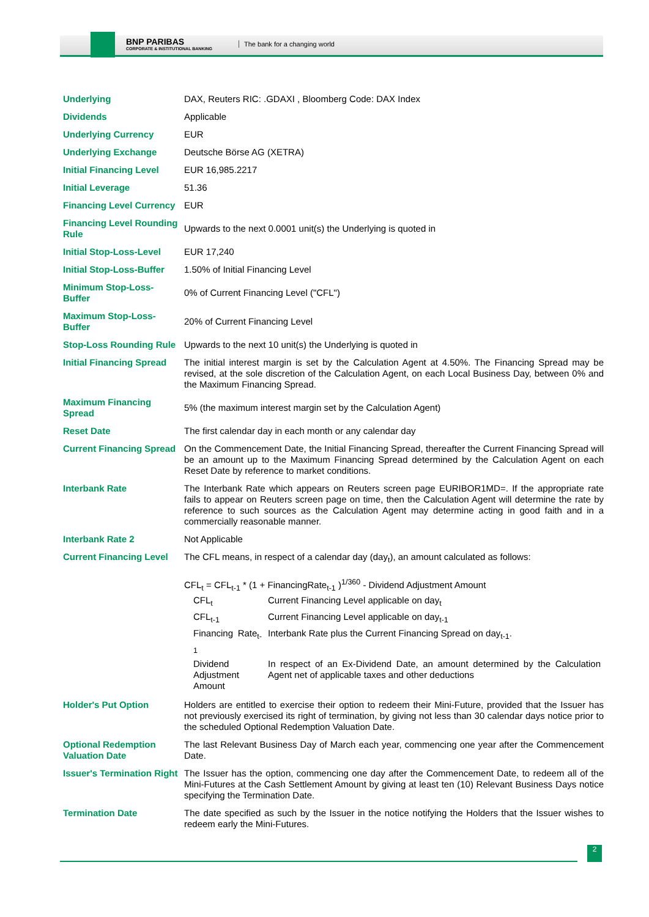BNP PARIBAS
CORPORATE & INSTITUTIONAL BANKING
The bank for a changing world
| Underlying | DAX, Reuters RIC: .GDAXI , Bloomberg Code: DAX Index |
| Dividends | Applicable |
| Underlying Currency | EUR |
| Underlying Exchange | Deutsche Börse AG (XETRA) |
| Initial Financing Level | EUR 16,985.2217 |
| Initial Leverage | 51.36 |
| Financing Level Currency | EUR |
| Financing Level Rounding Rule | Upwards to the next 0.0001 unit(s) the Underlying is quoted in |
| Initial Stop-Loss-Level | EUR 17,240 |
| Initial Stop-Loss-Buffer | 1.50% of Initial Financing Level |
| Minimum Stop-Loss-Buffer | 0% of Current Financing Level ("CFL") |
| Maximum Stop-Loss-Buffer | 20% of Current Financing Level |
| Stop-Loss Rounding Rule | Upwards to the next 10 unit(s) the Underlying is quoted in |
| Initial Financing Spread | The initial interest margin is set by the Calculation Agent at 4.50%. The Financing Spread may be revised, at the sole discretion of the Calculation Agent, on each Local Business Day, between 0% and the Maximum Financing Spread. |
| Maximum Financing Spread | 5% (the maximum interest margin set by the Calculation Agent) |
| Reset Date | The first calendar day in each month or any calendar day |
| Current Financing Spread | On the Commencement Date, the Initial Financing Spread, thereafter the Current Financing Spread will be an amount up to the Maximum Financing Spread determined by the Calculation Agent on each Reset Date by reference to market conditions. |
| Interbank Rate | The Interbank Rate which appears on Reuters screen page EURIBOR1MD=. If the appropriate rate fails to appear on Reuters screen page on time, then the Calculation Agent will determine the rate by reference to such sources as the Calculation Agent may determine acting in good faith and in a commercially reasonable manner. |
| Interbank Rate 2 | Not Applicable |
| Current Financing Level | The CFL means, in respect of a calendar day (day<sub>t</sub>), an amount calculated as follows: CFL<sub>t</sub> = CFL<sub>t-1</sub> * (1 + FinancingRate<sub>t-1</sub> )<sup>1/360</sup> - Dividend Adjustment Amount / CFL<sub>t</sub> / Current Financing Level applicable on day<sub>t</sub> / / CFL<sub>t-1</sub> / Current Financing Level applicable on day<sub>t-1</sub> / / Financing Rate<sub>t-1</sub> / Interbank Rate plus the Current Financing Spread on day<sub>t-1</sub>. / / Dividend Adjustment Amount / In respect of an Ex-Dividend Date, an amount determined by the Calculation Agent net of applicable taxes and other deductions / |
| Holder's Put Option | Holders are entitled to exercise their option to redeem their Mini-Future, provided that the Issuer has not previously exercised its right of termination, by giving not less than 30 calendar days notice prior to the scheduled Optional Redemption Valuation Date. |
| Optional Redemption Valuation Date | The last Relevant Business Day of March each year, commencing one year after the Commencement Date. |
| Issuer's Termination Right | The Issuer has the option, commencing one day after the Commencement Date, to redeem all of the Mini-Futures at the Cash Settlement Amount by giving at least ten (10) Relevant Business Days notice specifying the Termination Date. |
| Termination Date | The date specified as such by the Issuer in the notice notifying the Holders that the Issuer wishes to redeem early the Mini-Futures. |
2